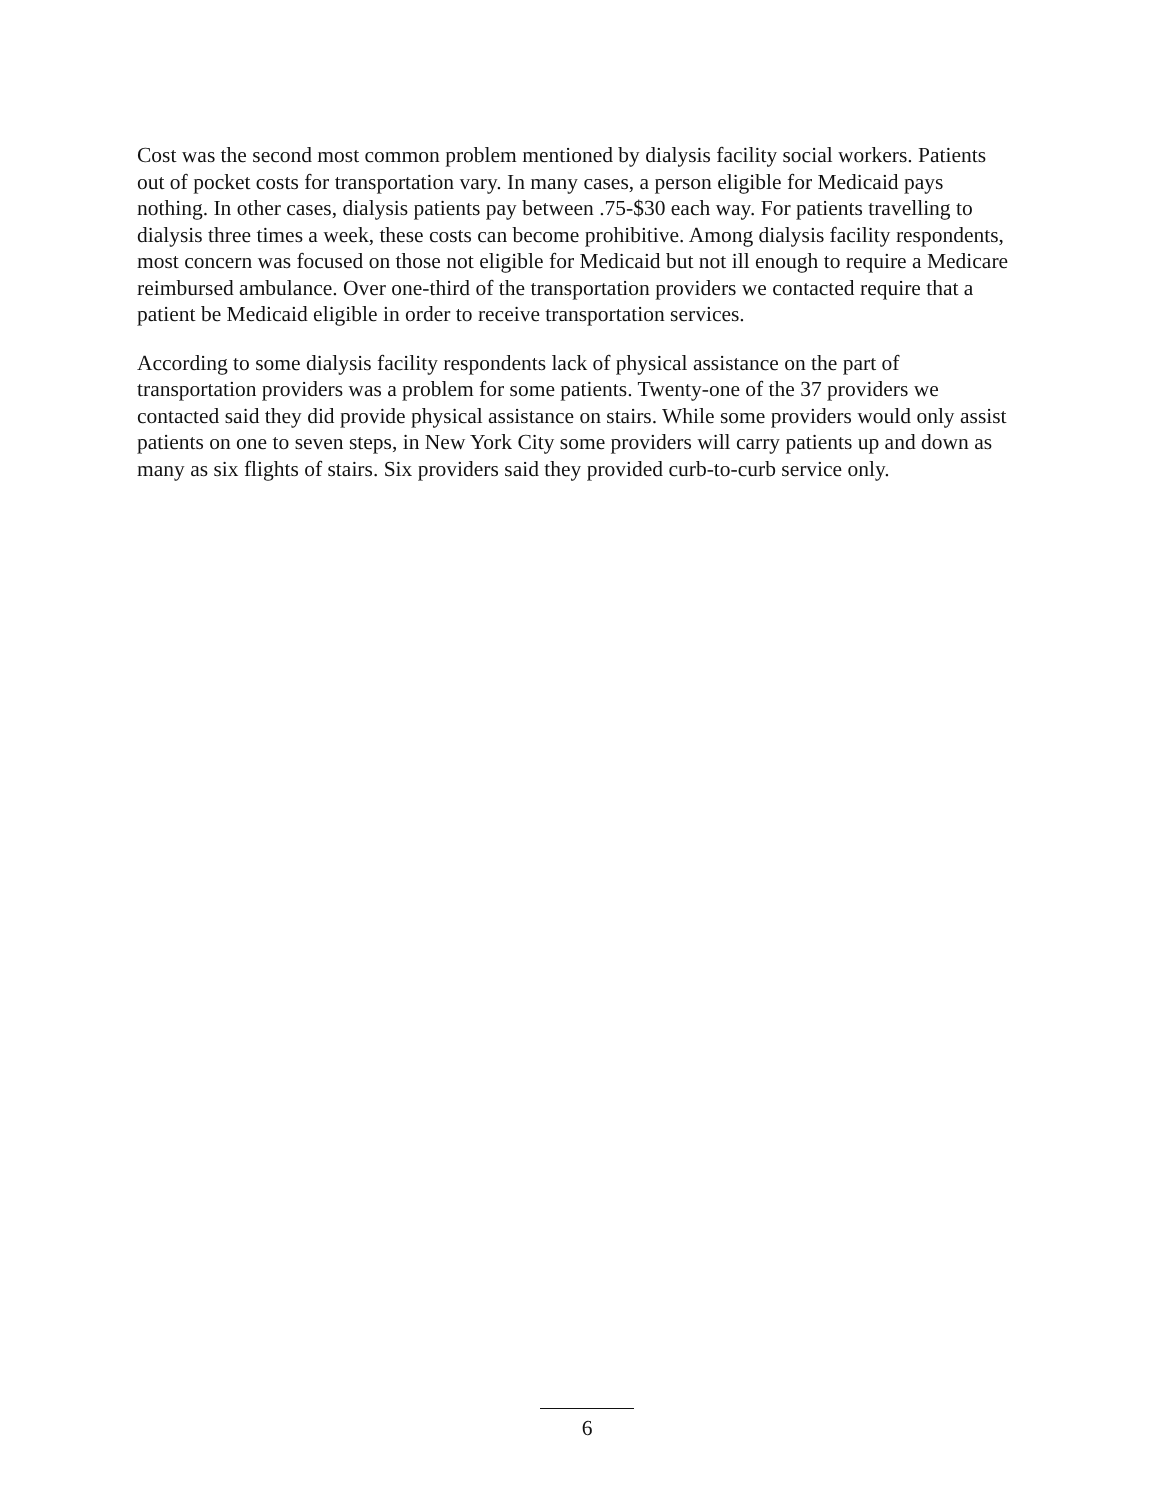Cost was the second most common problem mentioned by dialysis facility social workers. Patients out of pocket costs for transportation vary. In many cases, a person eligible for Medicaid pays nothing. In other cases, dialysis patients pay between .75-$30 each way. For patients travelling to dialysis three times a week, these costs can become prohibitive. Among dialysis facility respondents, most concern was focused on those not eligible for Medicaid but not ill enough to require a Medicare reimbursed ambulance. Over one-third of the transportation providers we contacted require that a patient be Medicaid eligible in order to receive transportation services.
According to some dialysis facility respondents lack of physical assistance on the part of transportation providers was a problem for some patients. Twenty-one of the 37 providers we contacted said they did provide physical assistance on stairs. While some providers would only assist patients on one to seven steps, in New York City some providers will carry patients up and down as many as six flights of stairs. Six providers said they provided curb-to-curb service only.
6